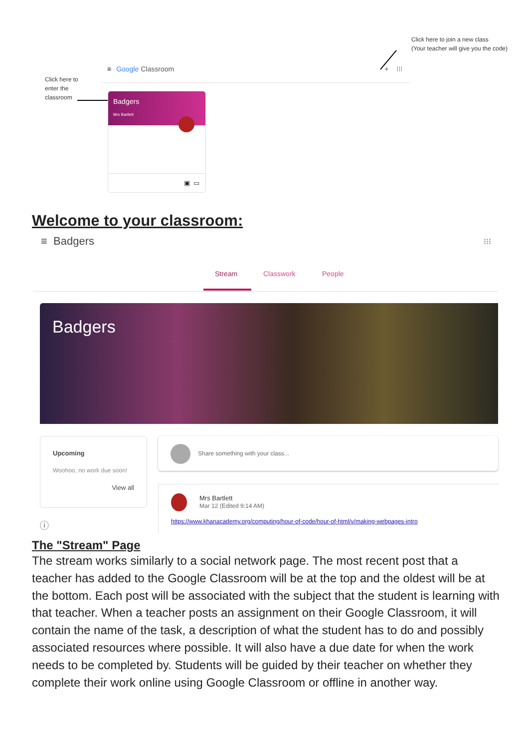Click here to join a new class
(Your teacher will give you the code)
Click here to
enter the
classroom
≡ Google Classroom + ⁝⁝⁝
Badgers
Mrs Bartlett
▣ ▭
Welcome to your classroom:
≡ Badgers ⁝⁝⁝
Stream Classwork People
Badgers
Upcoming
Woohoo, no work due soon!
View all
ⓘ
Share something with your class...
Mrs Bartlett
Mar 12 (Edited 9:14 AM)
https://www.khanacademy.org/computing/hour-of-code/hour-of-html/v/making-webpages-intro
The "Stream" Page
The stream works similarly to a social network page. The most recent post that a teacher has added to the Google Classroom will be at the top and the oldest will be at the bottom. Each post will be associated with the subject that the student is learning with that teacher. When a teacher posts an assignment on their Google Classroom, it will contain the name of the task, a description of what the student has to do and possibly associated resources where possible. It will also have a due date for when the work needs to be completed by. Students will be guided by their teacher on whether they complete their work online using Google Classroom or offline in another way.